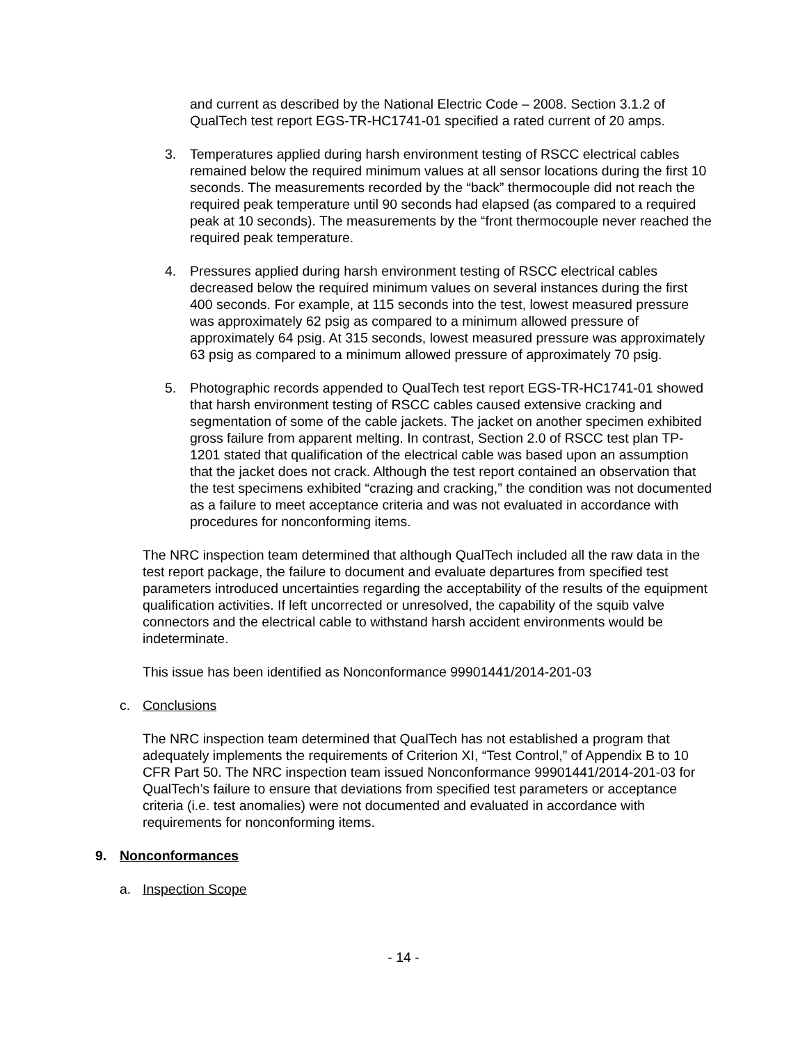and current as described by the National Electric Code – 2008. Section 3.1.2 of QualTech test report EGS-TR-HC1741-01 specified a rated current of 20 amps.
3. Temperatures applied during harsh environment testing of RSCC electrical cables remained below the required minimum values at all sensor locations during the first 10 seconds. The measurements recorded by the “back” thermocouple did not reach the required peak temperature until 90 seconds had elapsed (as compared to a required peak at 10 seconds). The measurements by the “front thermocouple never reached the required peak temperature.
4. Pressures applied during harsh environment testing of RSCC electrical cables decreased below the required minimum values on several instances during the first 400 seconds. For example, at 115 seconds into the test, lowest measured pressure was approximately 62 psig as compared to a minimum allowed pressure of approximately 64 psig. At 315 seconds, lowest measured pressure was approximately 63 psig as compared to a minimum allowed pressure of approximately 70 psig.
5. Photographic records appended to QualTech test report EGS-TR-HC1741-01 showed that harsh environment testing of RSCC cables caused extensive cracking and segmentation of some of the cable jackets. The jacket on another specimen exhibited gross failure from apparent melting. In contrast, Section 2.0 of RSCC test plan TP-1201 stated that qualification of the electrical cable was based upon an assumption that the jacket does not crack. Although the test report contained an observation that the test specimens exhibited “crazing and cracking,” the condition was not documented as a failure to meet acceptance criteria and was not evaluated in accordance with procedures for nonconforming items.
The NRC inspection team determined that although QualTech included all the raw data in the test report package, the failure to document and evaluate departures from specified test parameters introduced uncertainties regarding the acceptability of the results of the equipment qualification activities. If left uncorrected or unresolved, the capability of the squib valve connectors and the electrical cable to withstand harsh accident environments would be indeterminate.
This issue has been identified as Nonconformance 99901441/2014-201-03
c. Conclusions
The NRC inspection team determined that QualTech has not established a program that adequately implements the requirements of Criterion XI, “Test Control,” of Appendix B to 10 CFR Part 50. The NRC inspection team issued Nonconformance 99901441/2014-201-03 for QualTech’s failure to ensure that deviations from specified test parameters or acceptance criteria (i.e. test anomalies) were not documented and evaluated in accordance with requirements for nonconforming items.
9. Nonconformances
a. Inspection Scope
- 14 -